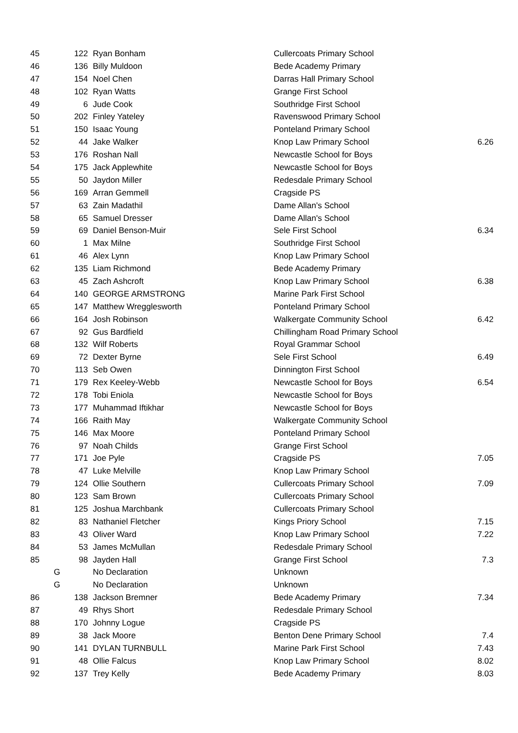| 45 | | 122 | Ryan Bonham | Cullercoats Primary School | |
| 46 | | 136 | Billy Muldoon | Bede Academy Primary | |
| 47 | | 154 | Noel Chen | Darras Hall Primary School | |
| 48 | | 102 | Ryan Watts | Grange First School | |
| 49 | | 6 | Jude Cook | Southridge First School | |
| 50 | | 202 | Finley Yateley | Ravenswood Primary School | |
| 51 | | 150 | Isaac Young | Ponteland Primary School | |
| 52 | | 44 | Jake Walker | Knop Law Primary School | 6.26 |
| 53 | | 176 | Roshan Nall | Newcastle School for Boys | |
| 54 | | 175 | Jack Applewhite | Newcastle School for Boys | |
| 55 | | 50 | Jaydon Miller | Redesdale Primary School | |
| 56 | | 169 | Arran Gemmell | Cragside PS | |
| 57 | | 63 | Zain Madathil | Dame Allan's School | |
| 58 | | 65 | Samuel Dresser | Dame Allan's School | |
| 59 | | 69 | Daniel Benson-Muir | Sele First School | 6.34 |
| 60 | | 1 | Max Milne | Southridge First School | |
| 61 | | 46 | Alex Lynn | Knop Law Primary School | |
| 62 | | 135 | Liam Richmond | Bede Academy Primary | |
| 63 | | 45 | Zach Ashcroft | Knop Law Primary School | 6.38 |
| 64 | | 140 | GEORGE ARMSTRONG | Marine Park First School | |
| 65 | | 147 | Matthew Wregglesworth | Ponteland Primary School | |
| 66 | | 164 | Josh Robinson | Walkergate Community School | 6.42 |
| 67 | | 92 | Gus Bardfield | Chillingham Road Primary School | |
| 68 | | 132 | Wilf Roberts | Royal Grammar School | |
| 69 | | 72 | Dexter Byrne | Sele First School | 6.49 |
| 70 | | 113 | Seb Owen | Dinnington First School | |
| 71 | | 179 | Rex Keeley-Webb | Newcastle School for Boys | 6.54 |
| 72 | | 178 | Tobi Eniola | Newcastle School for Boys | |
| 73 | | 177 | Muhammad Iftikhar | Newcastle School for Boys | |
| 74 | | 166 | Raith May | Walkergate Community School | |
| 75 | | 146 | Max Moore | Ponteland Primary School | |
| 76 | | 97 | Noah Childs | Grange First School | |
| 77 | | 171 | Joe Pyle | Cragside PS | 7.05 |
| 78 | | 47 | Luke Melville | Knop Law Primary School | |
| 79 | | 124 | Ollie Southern | Cullercoats Primary School | 7.09 |
| 80 | | 123 | Sam Brown | Cullercoats Primary School | |
| 81 | | 125 | Joshua Marchbank | Cullercoats Primary School | |
| 82 | | 83 | Nathaniel Fletcher | Kings Priory School | 7.15 |
| 83 | | 43 | Oliver Ward | Knop Law Primary School | 7.22 |
| 84 | | 53 | James McMullan | Redesdale Primary School | |
| 85 | | 98 | Jayden Hall | Grange First School | 7.3 |
| | G | | No Declaration | Unknown | |
| | G | | No Declaration | Unknown | |
| 86 | | 138 | Jackson Bremner | Bede Academy Primary | 7.34 |
| 87 | | 49 | Rhys Short | Redesdale Primary School | |
| 88 | | 170 | Johnny Logue | Cragside PS | |
| 89 | | 38 | Jack Moore | Benton Dene Primary School | 7.4 |
| 90 | | 141 | DYLAN TURNBULL | Marine Park First School | 7.43 |
| 91 | | 48 | Ollie Falcus | Knop Law Primary School | 8.02 |
| 92 | | 137 | Trey Kelly | Bede Academy Primary | 8.03 |